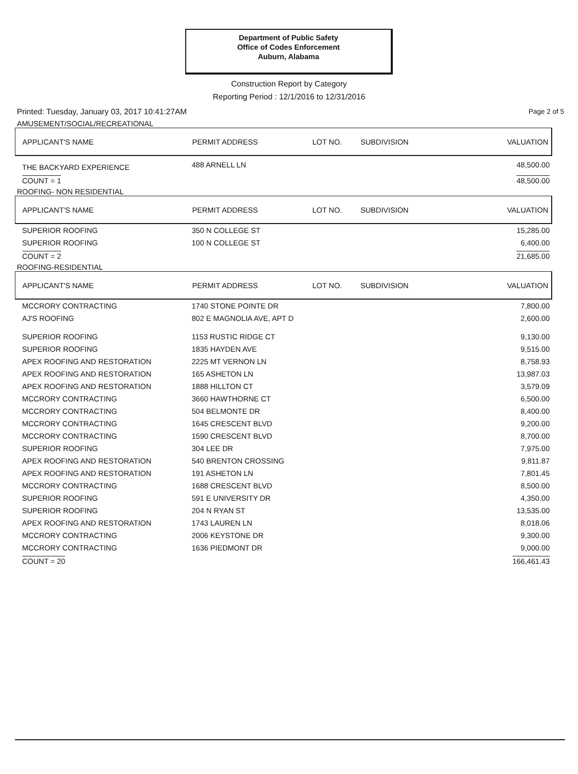Department of Public Safety
Office of Codes Enforcement
Auburn, Alabama
Construction Report by Category
Reporting Period : 12/1/2016 to 12/31/2016
Printed: Tuesday, January 03, 2017 10:41:27AM Page 2 of 5
AMUSEMENT/SOCIAL/RECREATIONAL
| APPLICANT'S NAME | PERMIT ADDRESS | LOT NO. | SUBDIVISION | VALUATION |
| --- | --- | --- | --- | --- |
| THE BACKYARD EXPERIENCE | 488 ARNELL LN | | | 48,500.00 |
| COUNT = 1 | | | | 48,500.00 |
ROOFING- NON RESIDENTIAL
| APPLICANT'S NAME | PERMIT ADDRESS | LOT NO. | SUBDIVISION | VALUATION |
| --- | --- | --- | --- | --- |
| SUPERIOR ROOFING | 350 N COLLEGE ST | | | 15,285.00 |
| SUPERIOR ROOFING | 100 N COLLEGE ST | | | 6,400.00 |
| COUNT = 2 | | | | 21,685.00 |
ROOFING-RESIDENTIAL
| APPLICANT'S NAME | PERMIT ADDRESS | LOT NO. | SUBDIVISION | VALUATION |
| --- | --- | --- | --- | --- |
| MCCRORY CONTRACTING | 1740 STONE POINTE DR | | | 7,800.00 |
| AJ'S ROOFING | 802 E MAGNOLIA AVE, APT D | | | 2,600.00 |
| SUPERIOR ROOFING | 1153 RUSTIC RIDGE CT | | | 9,130.00 |
| SUPERIOR ROOFING | 1835 HAYDEN AVE | | | 9,515.00 |
| APEX ROOFING AND RESTORATION | 2225 MT VERNON LN | | | 8,758.93 |
| APEX ROOFING AND RESTORATION | 165 ASHETON LN | | | 13,987.03 |
| APEX ROOFING AND RESTORATION | 1888 HILLTON CT | | | 3,579.09 |
| MCCRORY CONTRACTING | 3660 HAWTHORNE CT | | | 6,500.00 |
| MCCRORY CONTRACTING | 504 BELMONTE DR | | | 8,400.00 |
| MCCRORY CONTRACTING | 1645 CRESCENT BLVD | | | 9,200.00 |
| MCCRORY CONTRACTING | 1590 CRESCENT BLVD | | | 8,700.00 |
| SUPERIOR ROOFING | 304 LEE DR | | | 7,975.00 |
| APEX ROOFING AND RESTORATION | 540 BRENTON CROSSING | | | 9,811.87 |
| APEX ROOFING AND RESTORATION | 191 ASHETON LN | | | 7,801.45 |
| MCCRORY CONTRACTING | 1688 CRESCENT BLVD | | | 8,500.00 |
| SUPERIOR ROOFING | 591 E UNIVERSITY DR | | | 4,350.00 |
| SUPERIOR ROOFING | 204 N RYAN ST | | | 13,535.00 |
| APEX ROOFING AND RESTORATION | 1743 LAUREN LN | | | 8,018.06 |
| MCCRORY CONTRACTING | 2006 KEYSTONE DR | | | 9,300.00 |
| MCCRORY CONTRACTING | 1636 PIEDMONT DR | | | 9,000.00 |
| COUNT = 20 | | | | 166,461.43 |